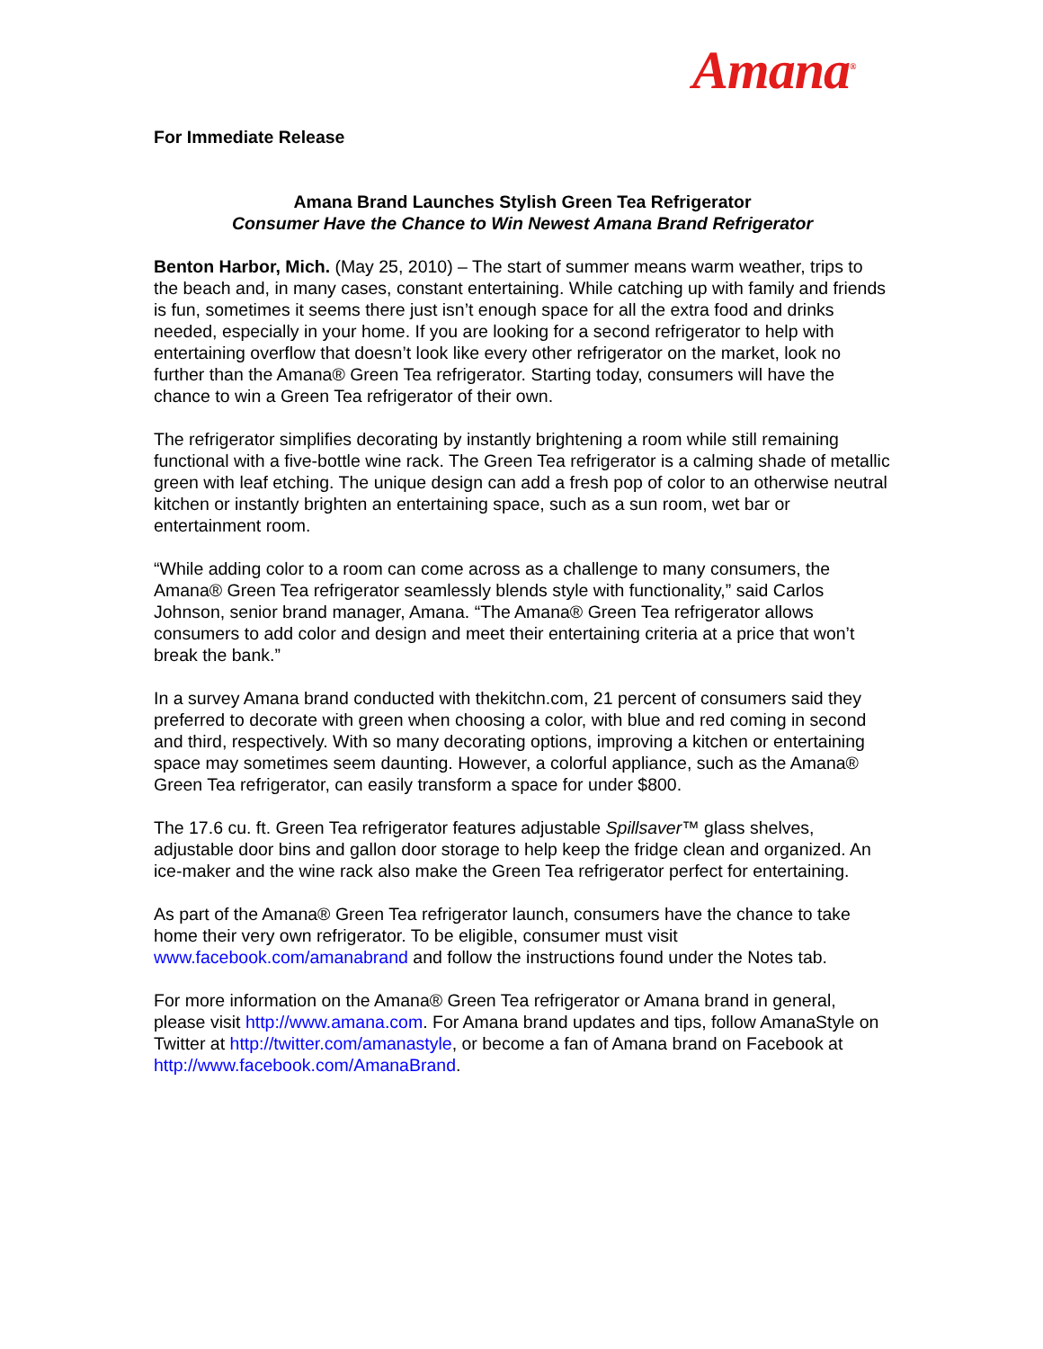Amana<sup>®</sup>
For Immediate Release
Amana Brand Launches Stylish Green Tea Refrigerator
Consumer Have the Chance to Win Newest Amana Brand Refrigerator
Benton Harbor, Mich. (May 25, 2010) – The start of summer means warm weather, trips to the beach and, in many cases, constant entertaining. While catching up with family and friends is fun, sometimes it seems there just isn’t enough space for all the extra food and drinks needed, especially in your home. If you are looking for a second refrigerator to help with entertaining overflow that doesn’t look like every other refrigerator on the market, look no further than the Amana® Green Tea refrigerator. Starting today, consumers will have the chance to win a Green Tea refrigerator of their own.
The refrigerator simplifies decorating by instantly brightening a room while still remaining functional with a five-bottle wine rack. The Green Tea refrigerator is a calming shade of metallic green with leaf etching. The unique design can add a fresh pop of color to an otherwise neutral kitchen or instantly brighten an entertaining space, such as a sun room, wet bar or entertainment room.
“While adding color to a room can come across as a challenge to many consumers, the Amana® Green Tea refrigerator seamlessly blends style with functionality,” said Carlos Johnson, senior brand manager, Amana. “The Amana® Green Tea refrigerator allows consumers to add color and design and meet their entertaining criteria at a price that won’t break the bank.”
In a survey Amana brand conducted with thekitchn.com, 21 percent of consumers said they preferred to decorate with green when choosing a color, with blue and red coming in second and third, respectively. With so many decorating options, improving a kitchen or entertaining space may sometimes seem daunting. However, a colorful appliance, such as the Amana® Green Tea refrigerator, can easily transform a space for under $800.
The 17.6 cu. ft. Green Tea refrigerator features adjustable Spillsaver™ glass shelves, adjustable door bins and gallon door storage to help keep the fridge clean and organized. An ice-maker and the wine rack also make the Green Tea refrigerator perfect for entertaining.
As part of the Amana® Green Tea refrigerator launch, consumers have the chance to take home their very own refrigerator. To be eligible, consumer must visit www.facebook.com/amanabrand and follow the instructions found under the Notes tab.
For more information on the Amana® Green Tea refrigerator or Amana brand in general, please visit http://www.amana.com. For Amana brand updates and tips, follow AmanaStyle on Twitter at http://twitter.com/amanastyle, or become a fan of Amana brand on Facebook at http://www.facebook.com/AmanaBrand.